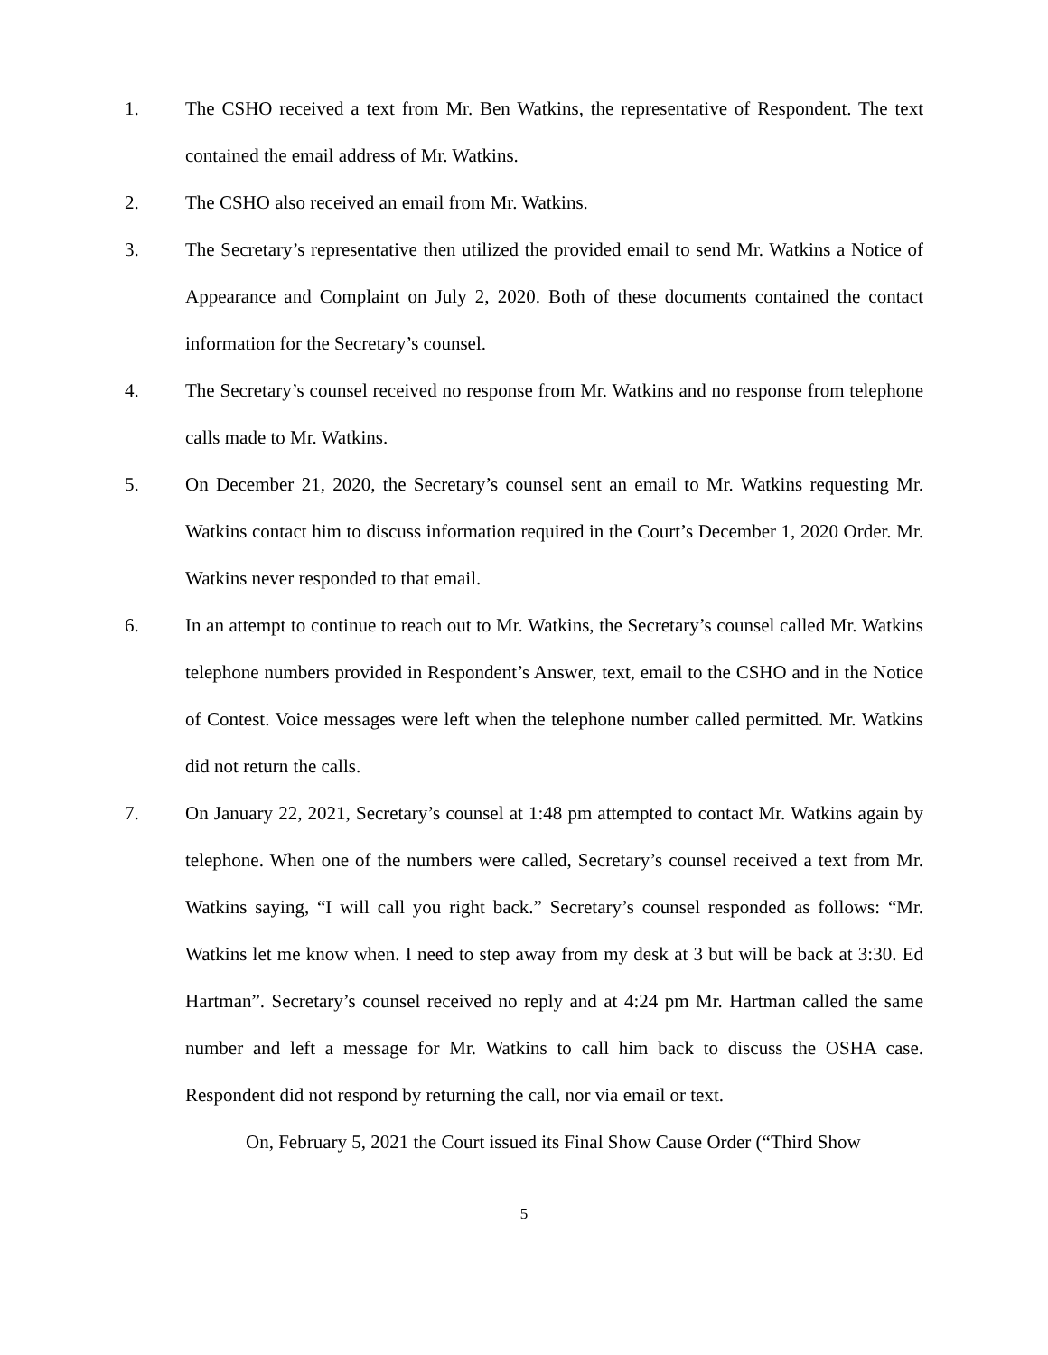1. The CSHO received a text from Mr. Ben Watkins, the representative of Respondent. The text contained the email address of Mr. Watkins.
2. The CSHO also received an email from Mr. Watkins.
3. The Secretary’s representative then utilized the provided email to send Mr. Watkins a Notice of Appearance and Complaint on July 2, 2020. Both of these documents contained the contact information for the Secretary’s counsel.
4. The Secretary’s counsel received no response from Mr. Watkins and no response from telephone calls made to Mr. Watkins.
5. On December 21, 2020, the Secretary’s counsel sent an email to Mr. Watkins requesting Mr. Watkins contact him to discuss information required in the Court’s December 1, 2020 Order. Mr. Watkins never responded to that email.
6. In an attempt to continue to reach out to Mr. Watkins, the Secretary’s counsel called Mr. Watkins telephone numbers provided in Respondent’s Answer, text, email to the CSHO and in the Notice of Contest. Voice messages were left when the telephone number called permitted. Mr. Watkins did not return the calls.
7. On January 22, 2021, Secretary’s counsel at 1:48 pm attempted to contact Mr. Watkins again by telephone. When one of the numbers were called, Secretary’s counsel received a text from Mr. Watkins saying, “I will call you right back.” Secretary’s counsel responded as follows: “Mr. Watkins let me know when. I need to step away from my desk at 3 but will be back at 3:30. Ed Hartman”. Secretary’s counsel received no reply and at 4:24 pm Mr. Hartman called the same number and left a message for Mr. Watkins to call him back to discuss the OSHA case. Respondent did not respond by returning the call, nor via email or text.
On, February 5, 2021 the Court issued its Final Show Cause Order (“Third Show
5